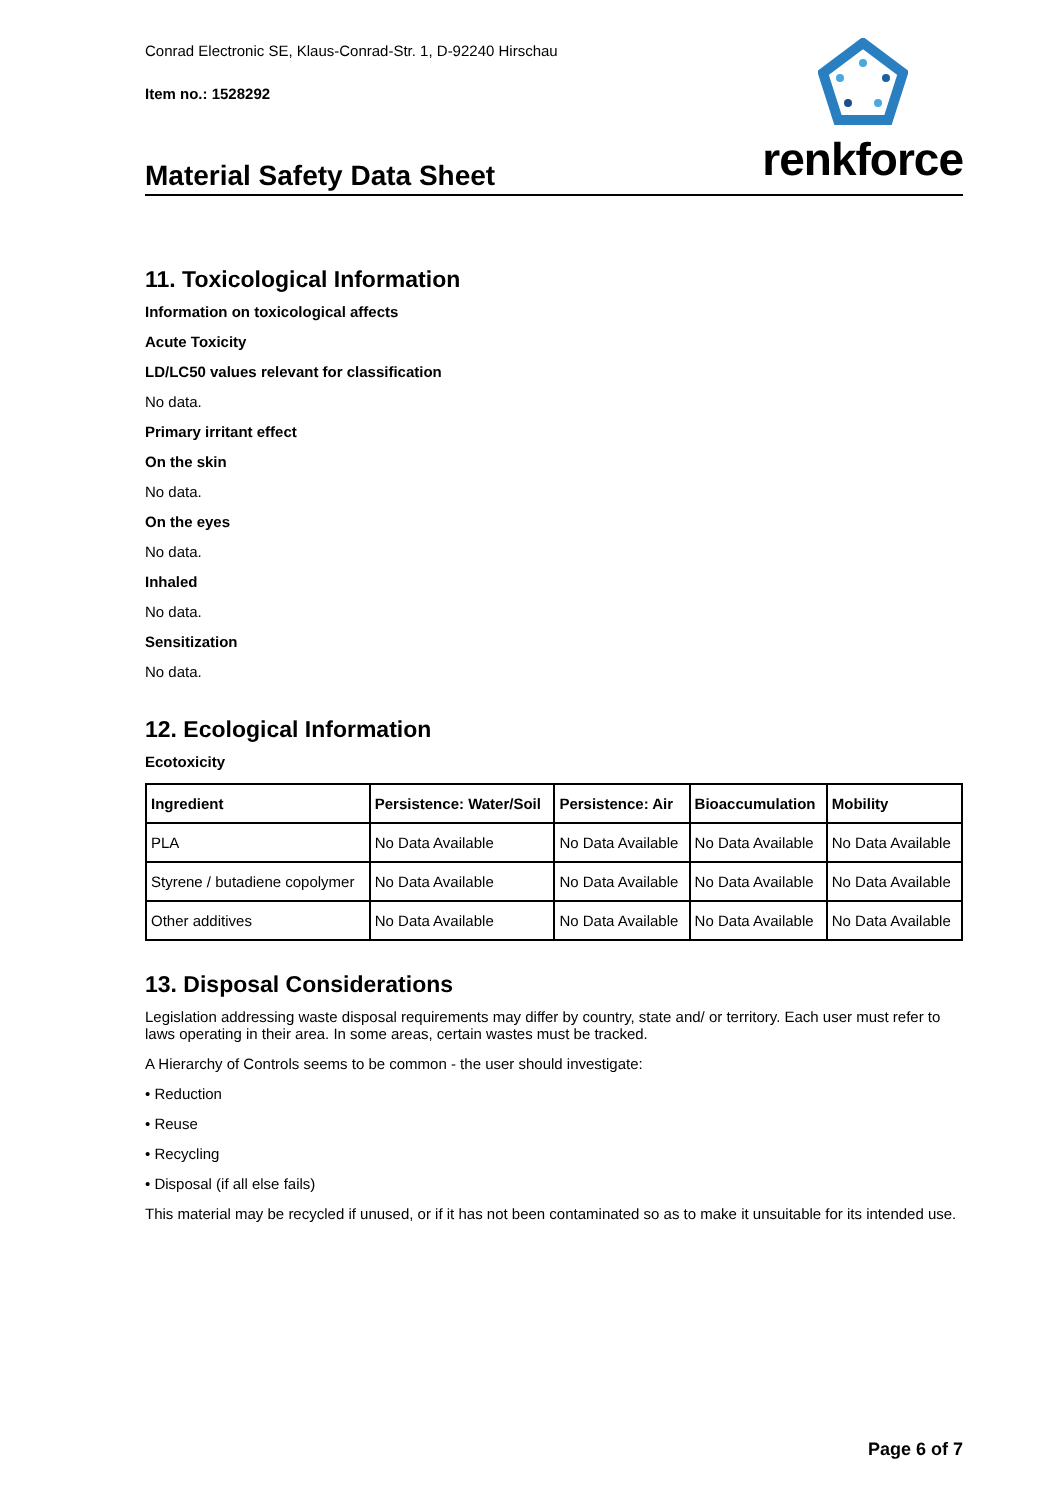Conrad Electronic SE, Klaus-Conrad-Str. 1, D-92240 Hirschau
Item no.: 1528292
Material Safety Data Sheet
renkforce
11. Toxicological Information
Information on toxicological affects
Acute Toxicity
LD/LC50 values relevant for classification
No data.
Primary irritant effect
On the skin
No data.
On the eyes
No data.
Inhaled
No data.
Sensitization
No data.
12. Ecological Information
Ecotoxicity
| Ingredient | Persistence: Water/Soil | Persistence: Air | Bioaccumulation | Mobility |
| --- | --- | --- | --- | --- |
| PLA | No Data Available | No Data Available | No Data Available | No Data Available |
| Styrene / butadiene copolymer | No Data Available | No Data Available | No Data Available | No Data Available |
| Other additives | No Data Available | No Data Available | No Data Available | No Data Available |
13. Disposal Considerations
Legislation addressing waste disposal requirements may differ by country, state and/ or territory. Each user must refer to laws operating in their area. In some areas, certain wastes must be tracked.
A Hierarchy of Controls seems to be common - the user should investigate:
• Reduction
• Reuse
• Recycling
• Disposal (if all else fails)
This material may be recycled if unused, or if it has not been contaminated so as to make it unsuitable for its intended use.
Page 6 of 7